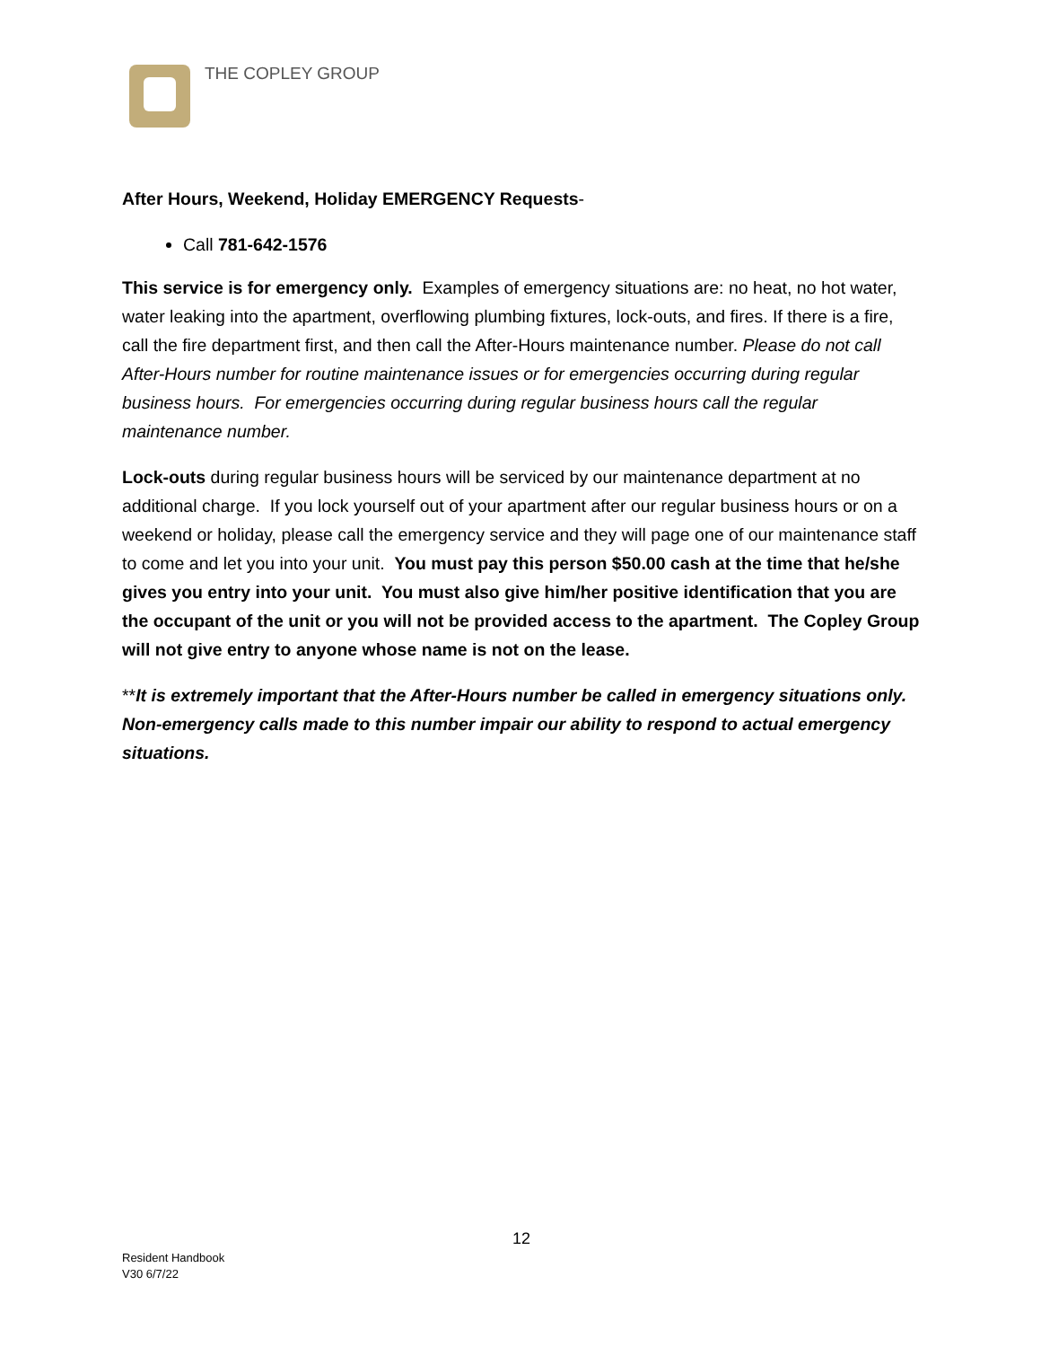THE COPLEY GROUP
After Hours, Weekend, Holiday EMERGENCY Requests-
Call 781-642-1576
This service is for emergency only. Examples of emergency situations are: no heat, no hot water, water leaking into the apartment, overflowing plumbing fixtures, lock-outs, and fires. If there is a fire, call the fire department first, and then call the After-Hours maintenance number. Please do not call After-Hours number for routine maintenance issues or for emergencies occurring during regular business hours. For emergencies occurring during regular business hours call the regular maintenance number.
Lock-outs during regular business hours will be serviced by our maintenance department at no additional charge. If you lock yourself out of your apartment after our regular business hours or on a weekend or holiday, please call the emergency service and they will page one of our maintenance staff to come and let you into your unit. You must pay this person $50.00 cash at the time that he/she gives you entry into your unit. You must also give him/her positive identification that you are the occupant of the unit or you will not be provided access to the apartment. The Copley Group will not give entry to anyone whose name is not on the lease.
**It is extremely important that the After-Hours number be called in emergency situations only. Non-emergency calls made to this number impair our ability to respond to actual emergency situations.
12
Resident Handbook
V30 6/7/22